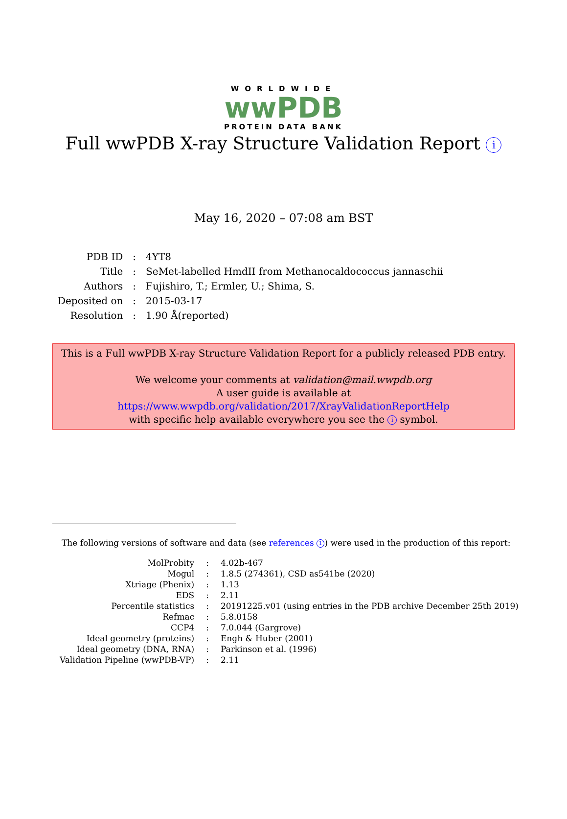WORLDWIDE
wwPDB
PROTEIN DATA BANK
Full wwPDB X-ray Structure Validation Report i
May 16, 2020 – 07:08 am BST
| PDB ID | : | 4YT8 |
| Title | : | SeMet-labelled HmdII from Methanocaldococcus jannaschii |
| Authors | : | Fujishiro, T.; Ermler, U.; Shima, S. |
| Deposited on | : | 2015-03-17 |
| Resolution | : | 1.90 Å(reported) |
This is a Full wwPDB X-ray Structure Validation Report for a publicly released PDB entry.
We welcome your comments at validation@mail.wwpdb.org
A user guide is available at
https://www.wwpdb.org/validation/2017/XrayValidationReportHelp
with specific help available everywhere you see the i symbol.
The following versions of software and data (see references 1) were used in the production of this report:
| MolProbity | : | 4.02b-467 |
| Mogul | : | 1.8.5 (274361), CSD as541be (2020) |
| Xtriage (Phenix) | : | 1.13 |
| EDS | : | 2.11 |
| Percentile statistics | : | 20191225.v01 (using entries in the PDB archive December 25th 2019) |
| Refmac | : | 5.8.0158 |
| CCP4 | : | 7.0.044 (Gargrove) |
| Ideal geometry (proteins) | : | Engh & Huber (2001) |
| Ideal geometry (DNA, RNA) | : | Parkinson et al. (1996) |
| Validation Pipeline (wwPDB-VP) | : | 2.11 |